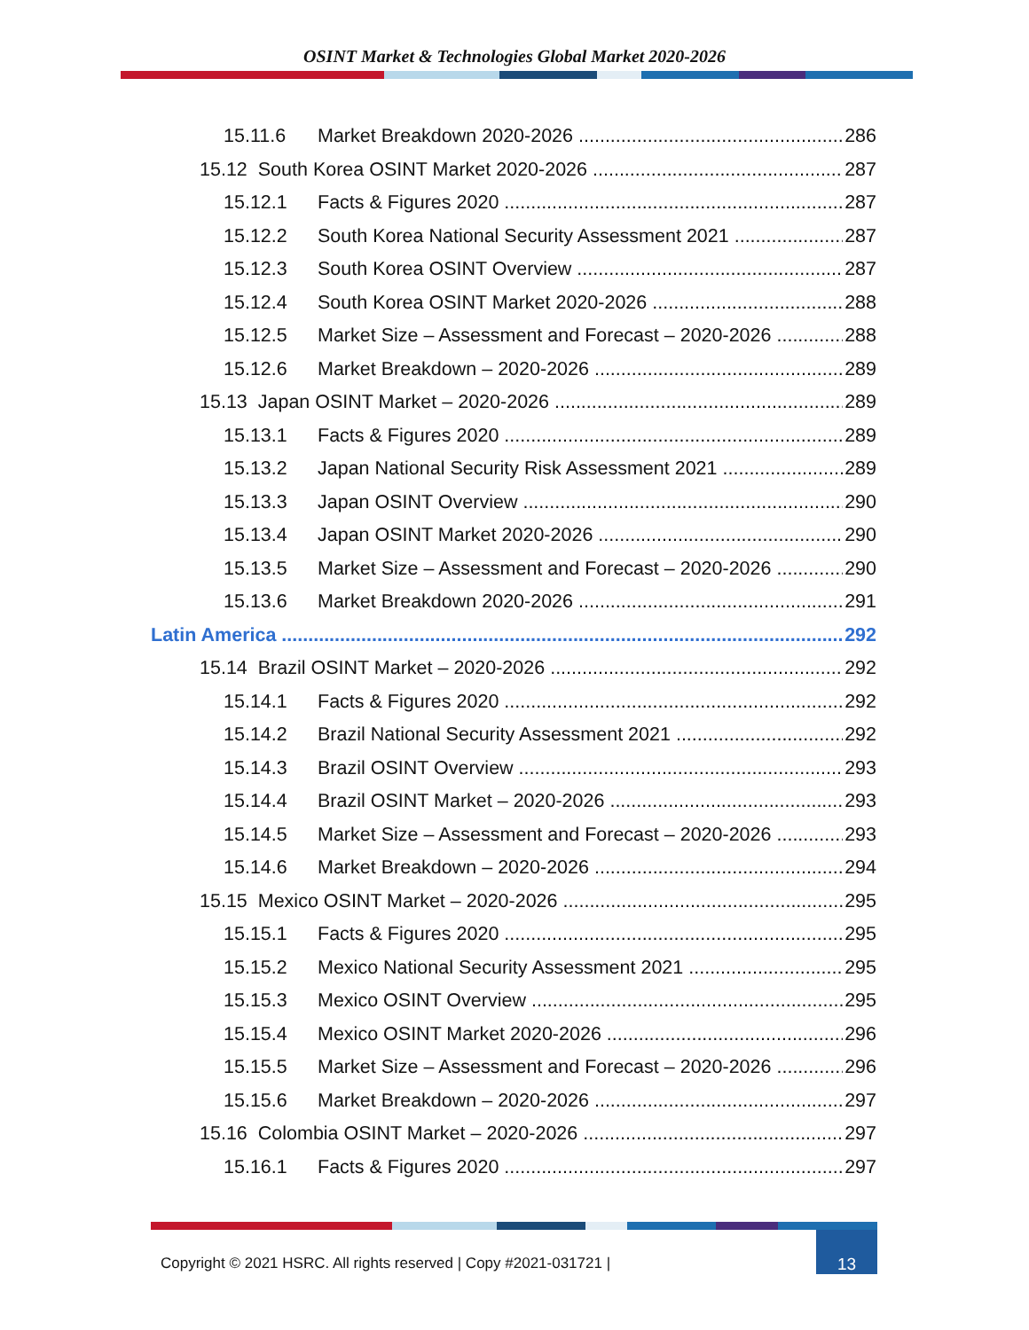OSINT Market & Technologies Global Market 2020-2026
15.11.6 Market Breakdown 2020-2026 286
15.12 South Korea OSINT Market 2020-2026 287
15.12.1 Facts & Figures 2020 287
15.12.2 South Korea National Security Assessment 2021 287
15.12.3 South Korea OSINT Overview 287
15.12.4 South Korea OSINT Market 2020-2026 288
15.12.5 Market Size – Assessment and Forecast – 2020-2026 288
15.12.6 Market Breakdown – 2020-2026 289
15.13 Japan OSINT Market – 2020-2026 289
15.13.1 Facts & Figures 2020 289
15.13.2 Japan National Security Risk Assessment 2021 289
15.13.3 Japan OSINT Overview 290
15.13.4 Japan OSINT Market 2020-2026 290
15.13.5 Market Size – Assessment and Forecast – 2020-2026 290
15.13.6 Market Breakdown 2020-2026 291
Latin America 292
15.14 Brazil OSINT Market – 2020-2026 292
15.14.1 Facts & Figures 2020 292
15.14.2 Brazil National Security Assessment 2021 292
15.14.3 Brazil OSINT Overview 293
15.14.4 Brazil OSINT Market – 2020-2026 293
15.14.5 Market Size – Assessment and Forecast – 2020-2026 293
15.14.6 Market Breakdown – 2020-2026 294
15.15 Mexico OSINT Market – 2020-2026 295
15.15.1 Facts & Figures 2020 295
15.15.2 Mexico National Security Assessment 2021 295
15.15.3 Mexico OSINT Overview 295
15.15.4 Mexico OSINT Market 2020-2026 296
15.15.5 Market Size – Assessment and Forecast – 2020-2026 296
15.15.6 Market Breakdown – 2020-2026 297
15.16 Colombia OSINT Market – 2020-2026 297
15.16.1 Facts & Figures 2020 297
Copyright © 2021 HSRC. All rights reserved | Copy #2021-031721 |
13